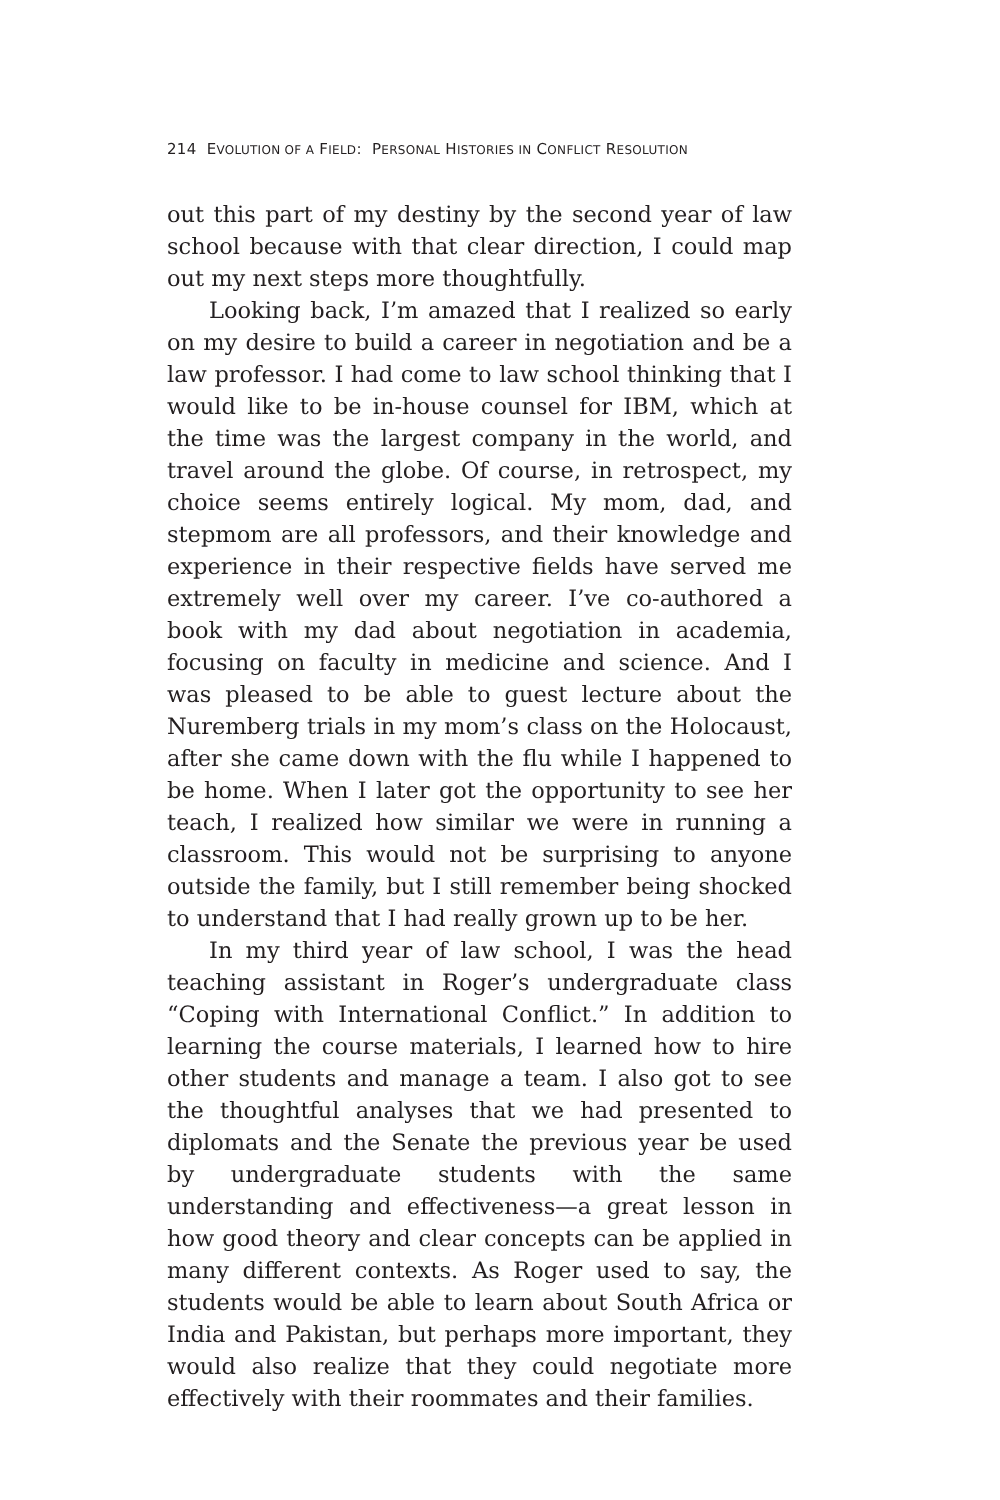214 EVOLUTION OF A FIELD: PERSONAL HISTORIES IN CONFLICT RESOLUTION
out this part of my destiny by the second year of law school because with that clear direction, I could map out my next steps more thoughtfully.
Looking back, I’m amazed that I realized so early on my desire to build a career in negotiation and be a law professor. I had come to law school thinking that I would like to be in-house counsel for IBM, which at the time was the largest company in the world, and travel around the globe. Of course, in retrospect, my choice seems entirely logical. My mom, dad, and stepmom are all professors, and their knowledge and experience in their respective fields have served me extremely well over my career. I’ve co-authored a book with my dad about negotiation in academia, focusing on faculty in medicine and science. And I was pleased to be able to guest lecture about the Nuremberg trials in my mom’s class on the Holocaust, after she came down with the flu while I happened to be home. When I later got the opportunity to see her teach, I realized how similar we were in running a classroom. This would not be surprising to anyone outside the family, but I still remember being shocked to understand that I had really grown up to be her.
In my third year of law school, I was the head teaching assistant in Roger’s undergraduate class “Coping with International Conflict.” In addition to learning the course materials, I learned how to hire other students and manage a team. I also got to see the thoughtful analyses that we had presented to diplomats and the Senate the previous year be used by undergraduate students with the same understanding and effectiveness—a great lesson in how good theory and clear concepts can be applied in many different contexts. As Roger used to say, the students would be able to learn about South Africa or India and Pakistan, but perhaps more important, they would also realize that they could negotiate more effectively with their roommates and their families.